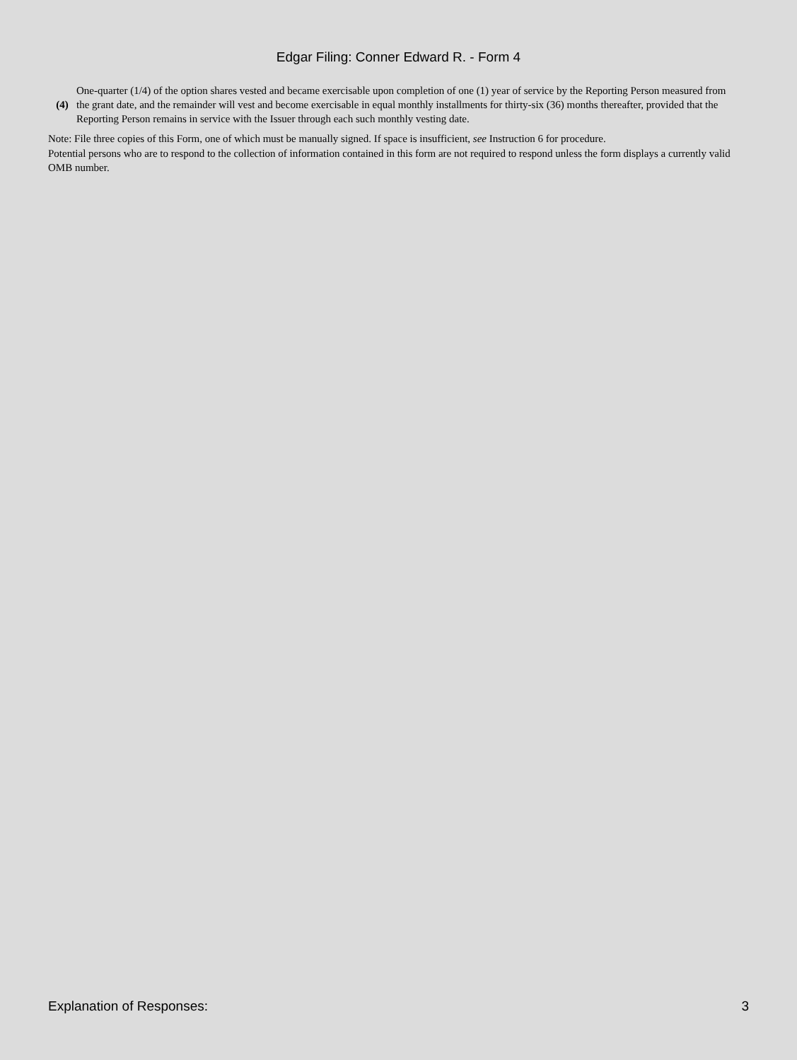Edgar Filing: Conner Edward R. - Form 4
(4) One-quarter (1/4) of the option shares vested and became exercisable upon completion of one (1) year of service by the Reporting Person measured from the grant date, and the remainder will vest and become exercisable in equal monthly installments for thirty-six (36) months thereafter, provided that the Reporting Person remains in service with the Issuer through each such monthly vesting date.
Note: File three copies of this Form, one of which must be manually signed. If space is insufficient, see Instruction 6 for procedure.
Potential persons who are to respond to the collection of information contained in this form are not required to respond unless the form displays a currently valid OMB number.
Explanation of Responses: 3